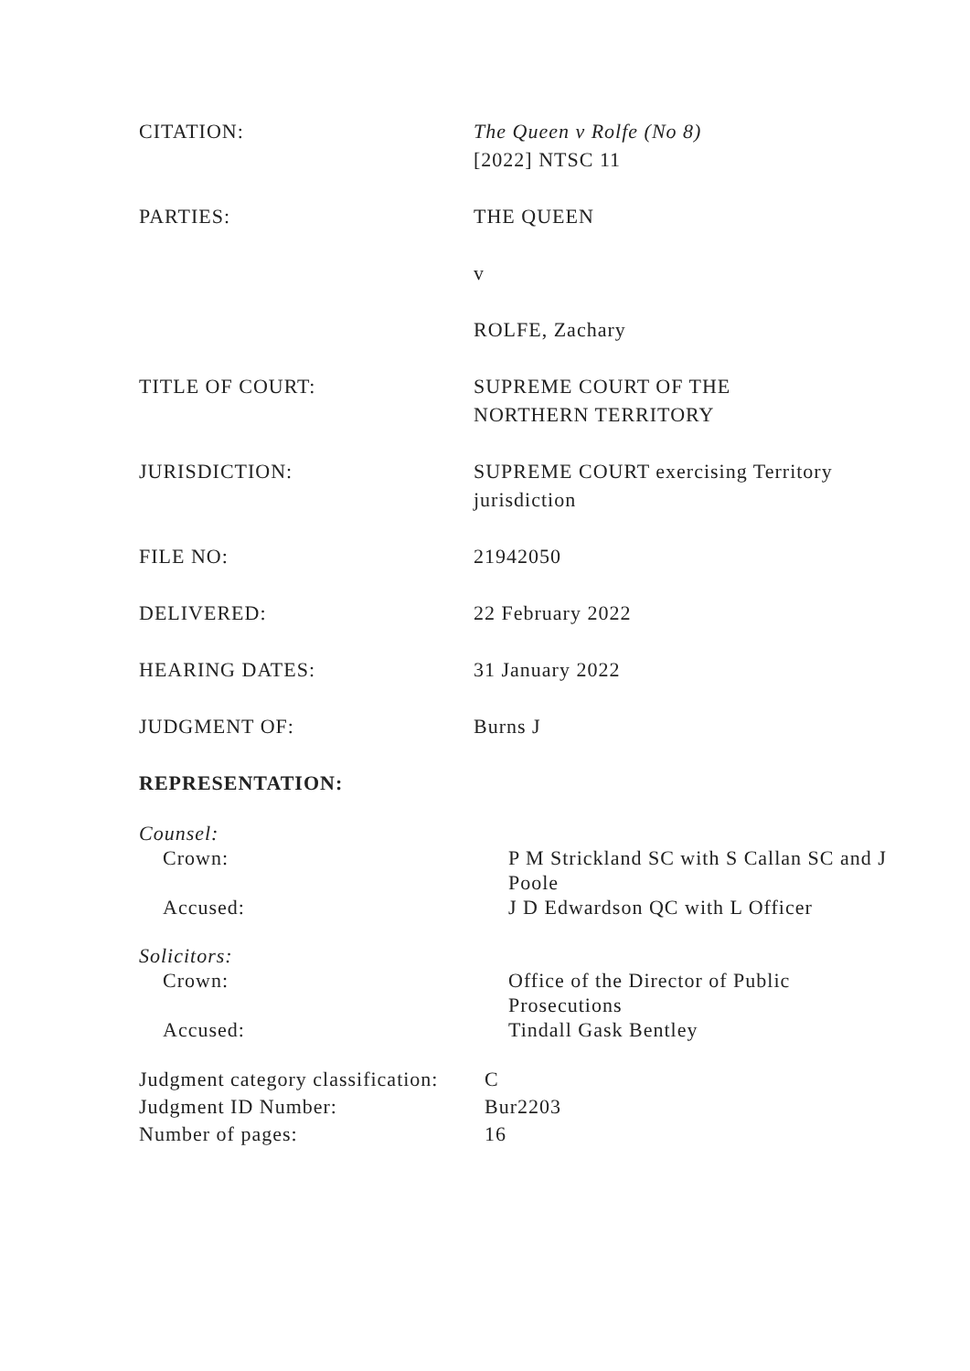CITATION: The Queen v Rolfe (No 8)
[2022] NTSC 11
PARTIES: THE QUEEN
v
ROLFE, Zachary
TITLE OF COURT: SUPREME COURT OF THE
NORTHERN TERRITORY
JURISDICTION: SUPREME COURT exercising Territory jurisdiction
FILE NO: 21942050
DELIVERED: 22 February 2022
HEARING DATES: 31 January 2022
JUDGMENT OF: Burns J
REPRESENTATION:
Counsel:
Crown: P M Strickland SC with S Callan SC and J Poole
Accused: J D Edwardson QC with L Officer
Solicitors:
Crown: Office of the Director of Public Prosecutions
Accused: Tindall Gask Bentley
Judgment category classification:
C
Judgment ID Number: Bur2203
Number of pages: 16